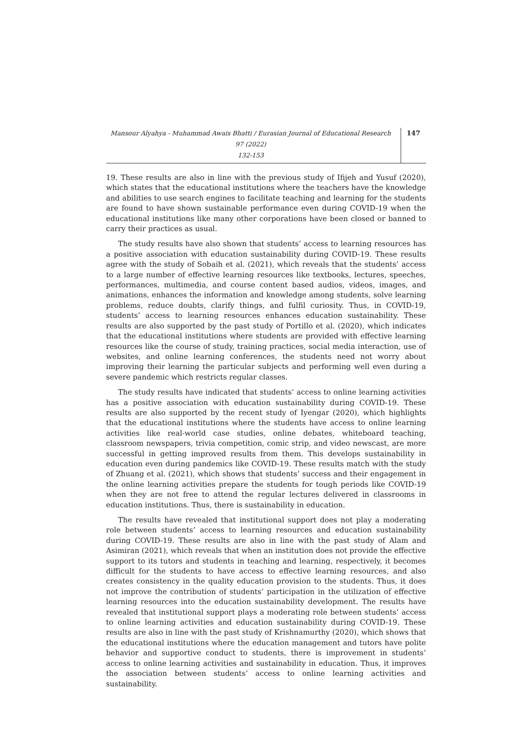Mansour Alyahya - Muhammad Awais Bhatti / Eurasian Journal of Educational Research 97 (2022)
132-153
147
19. These results are also in line with the previous study of Ifijeh and Yusuf (2020), which states that the educational institutions where the teachers have the knowledge and abilities to use search engines to facilitate teaching and learning for the students are found to have shown sustainable performance even during COVID-19 when the educational institutions like many other corporations have been closed or banned to carry their practices as usual.
The study results have also shown that students’ access to learning resources has a positive association with education sustainability during COVID-19. These results agree with the study of Sobaih et al. (2021), which reveals that the students’ access to a large number of effective learning resources like textbooks, lectures, speeches, performances, multimedia, and course content based audios, videos, images, and animations, enhances the information and knowledge among students, solve learning problems, reduce doubts, clarify things, and fulfil curiosity. Thus, in COVID-19, students’ access to learning resources enhances education sustainability. These results are also supported by the past study of Portillo et al. (2020), which indicates that the educational institutions where students are provided with effective learning resources like the course of study, training practices, social media interaction, use of websites, and online learning conferences, the students need not worry about improving their learning the particular subjects and performing well even during a severe pandemic which restricts regular classes.
The study results have indicated that students’ access to online learning activities has a positive association with education sustainability during COVID-19. These results are also supported by the recent study of Iyengar (2020), which highlights that the educational institutions where the students have access to online learning activities like real-world case studies, online debates, whiteboard teaching, classroom newspapers, trivia competition, comic strip, and video newscast, are more successful in getting improved results from them. This develops sustainability in education even during pandemics like COVID-19. These results match with the study of Zhuang et al. (2021), which shows that students’ success and their engagement in the online learning activities prepare the students for tough periods like COVID-19 when they are not free to attend the regular lectures delivered in classrooms in education institutions. Thus, there is sustainability in education.
The results have revealed that institutional support does not play a moderating role between students’ access to learning resources and education sustainability during COVID-19. These results are also in line with the past study of Alam and Asimiran (2021), which reveals that when an institution does not provide the effective support to its tutors and students in teaching and learning, respectively, it becomes difficult for the students to have access to effective learning resources, and also creates consistency in the quality education provision to the students. Thus, it does not improve the contribution of students’ participation in the utilization of effective learning resources into the education sustainability development. The results have revealed that institutional support plays a moderating role between students’ access to online learning activities and education sustainability during COVID-19. These results are also in line with the past study of Krishnamurthy (2020), which shows that the educational institutions where the education management and tutors have polite behavior and supportive conduct to students, there is improvement in students’ access to online learning activities and sustainability in education. Thus, it improves the association between students’ access to online learning activities and sustainability.